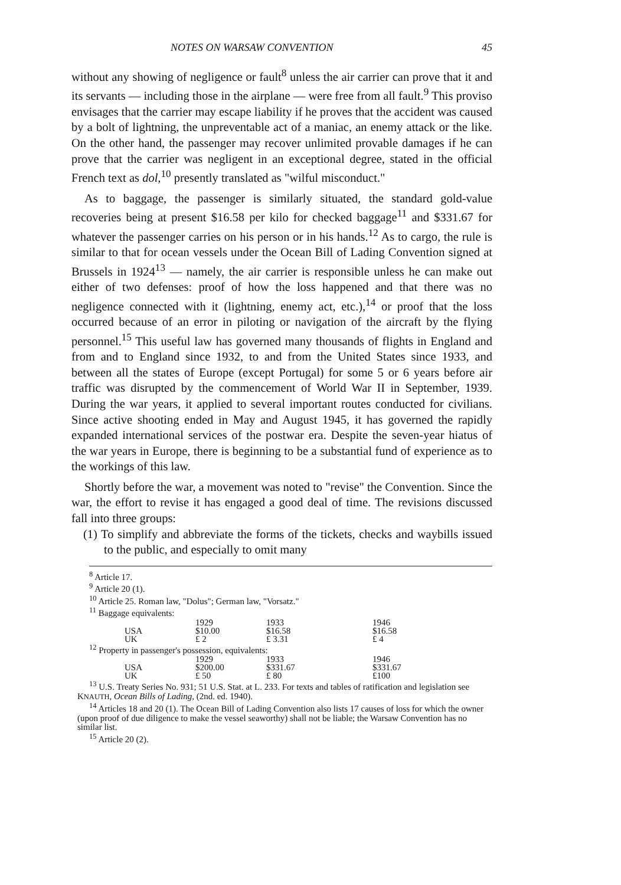NOTES ON WARSAW CONVENTION 45
without any showing of negligence or fault<sup>8</sup> unless the air carrier can prove that it and its servants — including those in the airplane — were free from all fault.<sup>9</sup> This proviso envisages that the carrier may escape liability if he proves that the accident was caused by a bolt of lightning, the unpreventable act of a maniac, an enemy attack or the like. On the other hand, the passenger may recover unlimited provable damages if he can prove that the carrier was negligent in an exceptional degree, stated in the official French text as dol,<sup>10</sup> presently translated as "wilful misconduct."
As to baggage, the passenger is similarly situated, the standard gold-value recoveries being at present $16.58 per kilo for checked baggage<sup>11</sup> and $331.67 for whatever the passenger carries on his person or in his hands.<sup>12</sup> As to cargo, the rule is similar to that for ocean vessels under the Ocean Bill of Lading Convention signed at Brussels in 1924<sup>13</sup> — namely, the air carrier is responsible unless he can make out either of two defenses: proof of how the loss happened and that there was no negligence connected with it (lightning, enemy act, etc.),<sup>14</sup> or proof that the loss occurred because of an error in piloting or navigation of the aircraft by the flying personnel.<sup>15</sup> This useful law has governed many thousands of flights in England and from and to England since 1932, to and from the United States since 1933, and between all the states of Europe (except Portugal) for some 5 or 6 years before air traffic was disrupted by the commencement of World War II in September, 1939. During the war years, it applied to several important routes conducted for civilians. Since active shooting ended in May and August 1945, it has governed the rapidly expanded international services of the postwar era. Despite the seven-year hiatus of the war years in Europe, there is beginning to be a substantial fund of experience as to the workings of this law.
Shortly before the war, a movement was noted to "revise" the Convention. Since the war, the effort to revise it has engaged a good deal of time. The revisions discussed fall into three groups:
(1) To simplify and abbreviate the forms of the tickets, checks and waybills issued to the public, and especially to omit many
<sup>8</sup> Article 17.
<sup>9</sup> Article 20 (1).
<sup>10</sup> Article 25. Roman law, "Dolus"; German law, "Vorsatz."
<sup>11</sup> Baggage equivalents:
| | 1929 | 1933 | 1946 |
| USA | $10.00 | $16.58 | $16.58 |
| UK | £ 2 | £ 3.31 | £ 4 |
<sup>12</sup> Property in passenger's possession, equivalents:
| | 1929 | 1933 | 1946 |
| USA | $200.00 | $331.67 | $331.67 |
| UK | £ 50 | £ 80 | £100 |
<sup>13</sup> U.S. Treaty Series No. 931; 51 U.S. Stat. at L. 233. For texts and tables of ratification and legislation see KNAUTH, Ocean Bills of Lading, (2nd. ed. 1940).
<sup>14</sup> Articles 18 and 20 (1). The Ocean Bill of Lading Convention also lists 17 causes of loss for which the owner (upon proof of due diligence to make the vessel seaworthy) shall not be liable; the Warsaw Convention has no similar list.
<sup>15</sup> Article 20 (2).